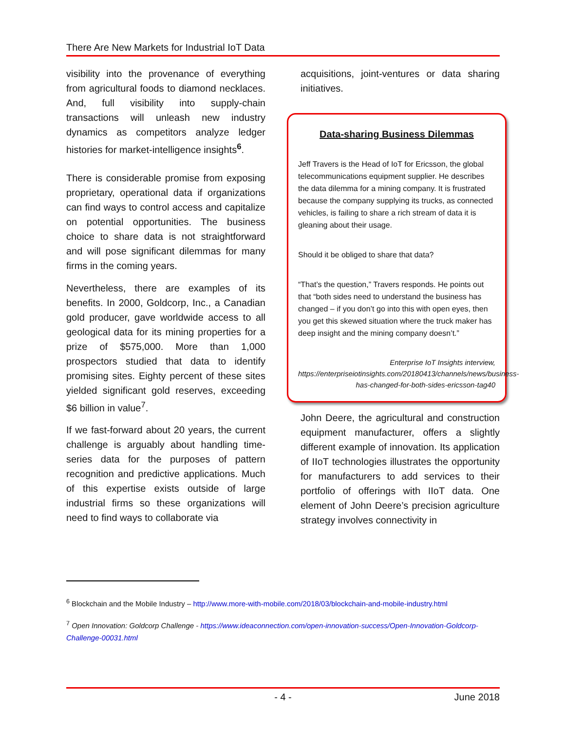There Are New Markets for Industrial IoT Data
visibility into the provenance of everything from agricultural foods to diamond necklaces. And, full visibility into supply-chain transactions will unleash new industry dynamics as competitors analyze ledger histories for market-intelligence insights<sup>6</sup>.
There is considerable promise from exposing proprietary, operational data if organizations can find ways to control access and capitalize on potential opportunities. The business choice to share data is not straightforward and will pose significant dilemmas for many firms in the coming years.
Nevertheless, there are examples of its benefits. In 2000, Goldcorp, Inc., a Canadian gold producer, gave worldwide access to all geological data for its mining properties for a prize of $575,000. More than 1,000 prospectors studied that data to identify promising sites. Eighty percent of these sites yielded significant gold reserves, exceeding $6 billion in value<sup>7</sup>.
If we fast-forward about 20 years, the current challenge is arguably about handling time-series data for the purposes of pattern recognition and predictive applications. Much of this expertise exists outside of large industrial firms so these organizations will need to find ways to collaborate via
acquisitions, joint-ventures or data sharing initiatives.
Data-sharing Business Dilemmas
Jeff Travers is the Head of IoT for Ericsson, the global telecommunications equipment supplier. He describes the data dilemma for a mining company. It is frustrated because the company supplying its trucks, as connected vehicles, is failing to share a rich stream of data it is gleaning about their usage.
Should it be obliged to share that data?
“That’s the question,” Travers responds. He points out that “both sides need to understand the business has changed – if you don’t go into this with open eyes, then you get this skewed situation where the truck maker has deep insight and the mining company doesn’t.”
Enterprise IoT Insights interview, https://enterpriseiotinsights.com/20180413/channels/news/business-has-changed-for-both-sides-ericsson-tag40
John Deere, the agricultural and construction equipment manufacturer, offers a slightly different example of innovation. Its application of IIoT technologies illustrates the opportunity for manufacturers to add services to their portfolio of offerings with IIoT data. One element of John Deere’s precision agriculture strategy involves connectivity in
<sup>6</sup> Blockchain and the Mobile Industry – http://www.more-with-mobile.com/2018/03/blockchain-and-mobile-industry.html
<sup>7</sup> Open Innovation: Goldcorp Challenge - https://www.ideaconnection.com/open-innovation-success/Open-Innovation-Goldcorp-Challenge-00031.html
- 4 - June 2018